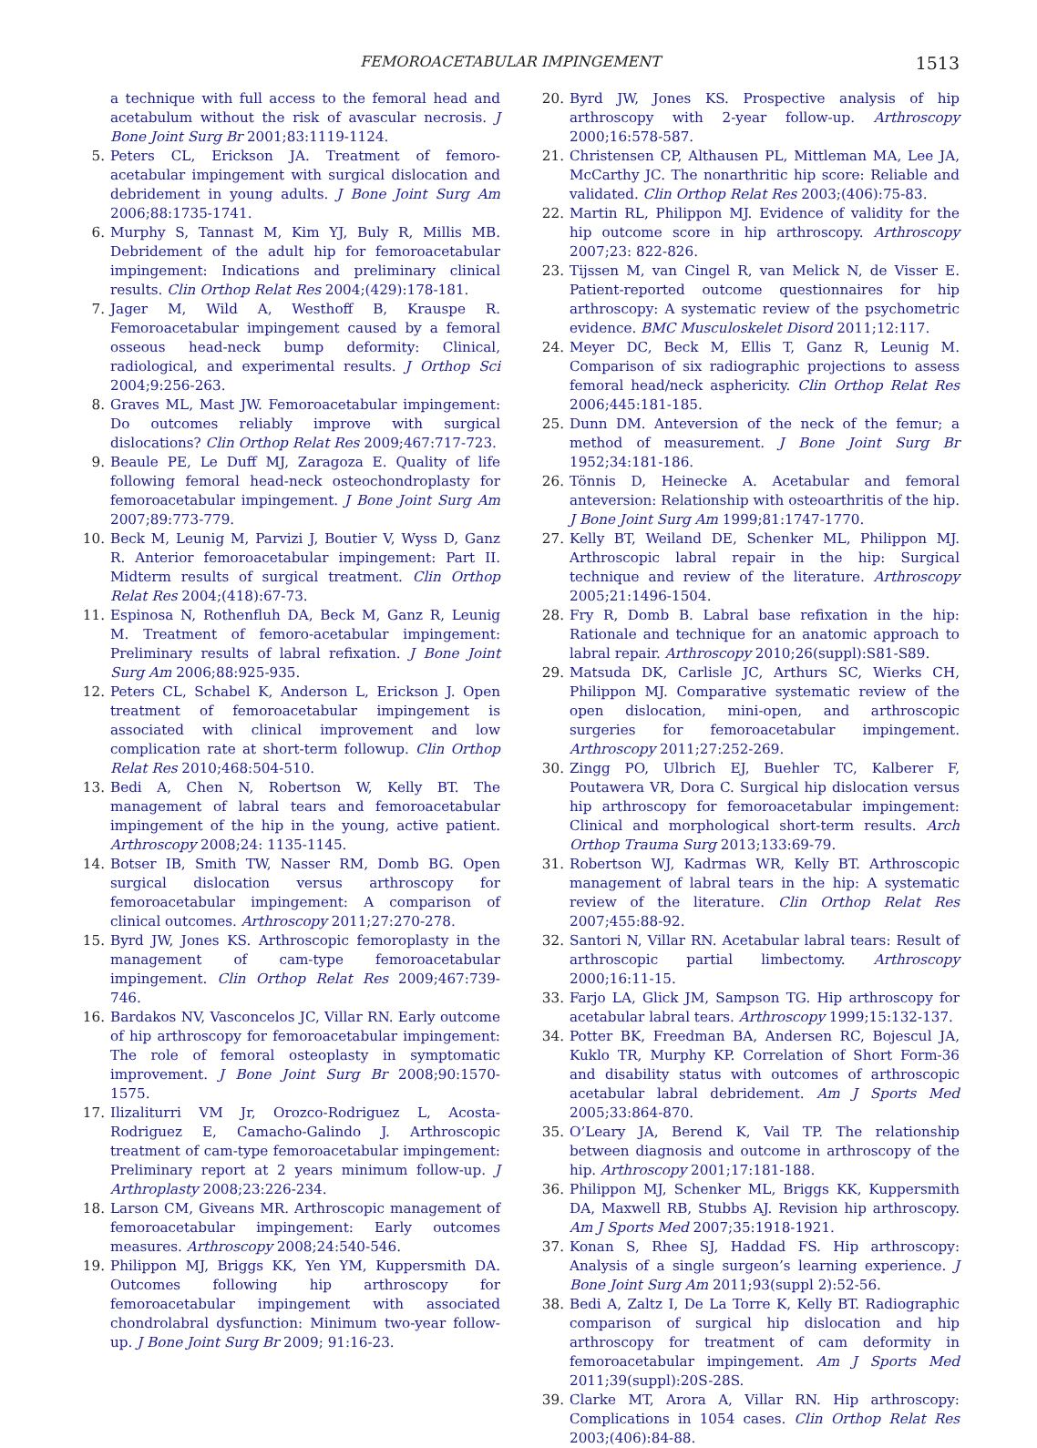FEMOROACETABULAR IMPINGEMENT 1513
a technique with full access to the femoral head and acetabulum without the risk of avascular necrosis. J Bone Joint Surg Br 2001;83:1119-1124.
5. Peters CL, Erickson JA. Treatment of femoro-acetabular impingement with surgical dislocation and debridement in young adults. J Bone Joint Surg Am 2006;88:1735-1741.
6. Murphy S, Tannast M, Kim YJ, Buly R, Millis MB. Debridement of the adult hip for femoroacetabular impingement: Indications and preliminary clinical results. Clin Orthop Relat Res 2004;(429):178-181.
7. Jager M, Wild A, Westhoff B, Krauspe R. Femoroacetabular impingement caused by a femoral osseous head-neck bump deformity: Clinical, radiological, and experimental results. J Orthop Sci 2004;9:256-263.
8. Graves ML, Mast JW. Femoroacetabular impingement: Do outcomes reliably improve with surgical dislocations? Clin Orthop Relat Res 2009;467:717-723.
9. Beaule PE, Le Duff MJ, Zaragoza E. Quality of life following femoral head-neck osteochondroplasty for femoroacetabular impingement. J Bone Joint Surg Am 2007;89:773-779.
10. Beck M, Leunig M, Parvizi J, Boutier V, Wyss D, Ganz R. Anterior femoroacetabular impingement: Part II. Midterm results of surgical treatment. Clin Orthop Relat Res 2004;(418):67-73.
11. Espinosa N, Rothenfluh DA, Beck M, Ganz R, Leunig M. Treatment of femoro-acetabular impingement: Preliminary results of labral refixation. J Bone Joint Surg Am 2006;88:925-935.
12. Peters CL, Schabel K, Anderson L, Erickson J. Open treatment of femoroacetabular impingement is associated with clinical improvement and low complication rate at short-term followup. Clin Orthop Relat Res 2010;468:504-510.
13. Bedi A, Chen N, Robertson W, Kelly BT. The management of labral tears and femoroacetabular impingement of the hip in the young, active patient. Arthroscopy 2008;24: 1135-1145.
14. Botser IB, Smith TW, Nasser RM, Domb BG. Open surgical dislocation versus arthroscopy for femoroacetabular impingement: A comparison of clinical outcomes. Arthroscopy 2011;27:270-278.
15. Byrd JW, Jones KS. Arthroscopic femoroplasty in the management of cam-type femoroacetabular impingement. Clin Orthop Relat Res 2009;467:739-746.
16. Bardakos NV, Vasconcelos JC, Villar RN. Early outcome of hip arthroscopy for femoroacetabular impingement: The role of femoral osteoplasty in symptomatic improvement. J Bone Joint Surg Br 2008;90:1570-1575.
17. Ilizaliturri VM Jr, Orozco-Rodriguez L, Acosta-Rodriguez E, Camacho-Galindo J. Arthroscopic treatment of cam-type femoroacetabular impingement: Preliminary report at 2 years minimum follow-up. J Arthroplasty 2008;23:226-234.
18. Larson CM, Giveans MR. Arthroscopic management of femoroacetabular impingement: Early outcomes measures. Arthroscopy 2008;24:540-546.
19. Philippon MJ, Briggs KK, Yen YM, Kuppersmith DA. Outcomes following hip arthroscopy for femoroacetabular impingement with associated chondrolabral dysfunction: Minimum two-year follow-up. J Bone Joint Surg Br 2009; 91:16-23.
20. Byrd JW, Jones KS. Prospective analysis of hip arthroscopy with 2-year follow-up. Arthroscopy 2000;16:578-587.
21. Christensen CP, Althausen PL, Mittleman MA, Lee JA, McCarthy JC. The nonarthritic hip score: Reliable and validated. Clin Orthop Relat Res 2003;(406):75-83.
22. Martin RL, Philippon MJ. Evidence of validity for the hip outcome score in hip arthroscopy. Arthroscopy 2007;23: 822-826.
23. Tijssen M, van Cingel R, van Melick N, de Visser E. Patient-reported outcome questionnaires for hip arthroscopy: A systematic review of the psychometric evidence. BMC Musculoskelet Disord 2011;12:117.
24. Meyer DC, Beck M, Ellis T, Ganz R, Leunig M. Comparison of six radiographic projections to assess femoral head/neck asphericity. Clin Orthop Relat Res 2006;445:181-185.
25. Dunn DM. Anteversion of the neck of the femur; a method of measurement. J Bone Joint Surg Br 1952;34:181-186.
26. Tönnis D, Heinecke A. Acetabular and femoral anteversion: Relationship with osteoarthritis of the hip. J Bone Joint Surg Am 1999;81:1747-1770.
27. Kelly BT, Weiland DE, Schenker ML, Philippon MJ. Arthroscopic labral repair in the hip: Surgical technique and review of the literature. Arthroscopy 2005;21:1496-1504.
28. Fry R, Domb B. Labral base refixation in the hip: Rationale and technique for an anatomic approach to labral repair. Arthroscopy 2010;26(suppl):S81-S89.
29. Matsuda DK, Carlisle JC, Arthurs SC, Wierks CH, Philippon MJ. Comparative systematic review of the open dislocation, mini-open, and arthroscopic surgeries for femoroacetabular impingement. Arthroscopy 2011;27:252-269.
30. Zingg PO, Ulbrich EJ, Buehler TC, Kalberer F, Poutawera VR, Dora C. Surgical hip dislocation versus hip arthroscopy for femoroacetabular impingement: Clinical and morphological short-term results. Arch Orthop Trauma Surg 2013;133:69-79.
31. Robertson WJ, Kadrmas WR, Kelly BT. Arthroscopic management of labral tears in the hip: A systematic review of the literature. Clin Orthop Relat Res 2007;455:88-92.
32. Santori N, Villar RN. Acetabular labral tears: Result of arthroscopic partial limbectomy. Arthroscopy 2000;16:11-15.
33. Farjo LA, Glick JM, Sampson TG. Hip arthroscopy for acetabular labral tears. Arthroscopy 1999;15:132-137.
34. Potter BK, Freedman BA, Andersen RC, Bojescul JA, Kuklo TR, Murphy KP. Correlation of Short Form-36 and disability status with outcomes of arthroscopic acetabular labral debridement. Am J Sports Med 2005;33:864-870.
35. O’Leary JA, Berend K, Vail TP. The relationship between diagnosis and outcome in arthroscopy of the hip. Arthroscopy 2001;17:181-188.
36. Philippon MJ, Schenker ML, Briggs KK, Kuppersmith DA, Maxwell RB, Stubbs AJ. Revision hip arthroscopy. Am J Sports Med 2007;35:1918-1921.
37. Konan S, Rhee SJ, Haddad FS. Hip arthroscopy: Analysis of a single surgeon’s learning experience. J Bone Joint Surg Am 2011;93(suppl 2):52-56.
38. Bedi A, Zaltz I, De La Torre K, Kelly BT. Radiographic comparison of surgical hip dislocation and hip arthroscopy for treatment of cam deformity in femoroacetabular impingement. Am J Sports Med 2011;39(suppl):20S-28S.
39. Clarke MT, Arora A, Villar RN. Hip arthroscopy: Complications in 1054 cases. Clin Orthop Relat Res 2003;(406):84-88.